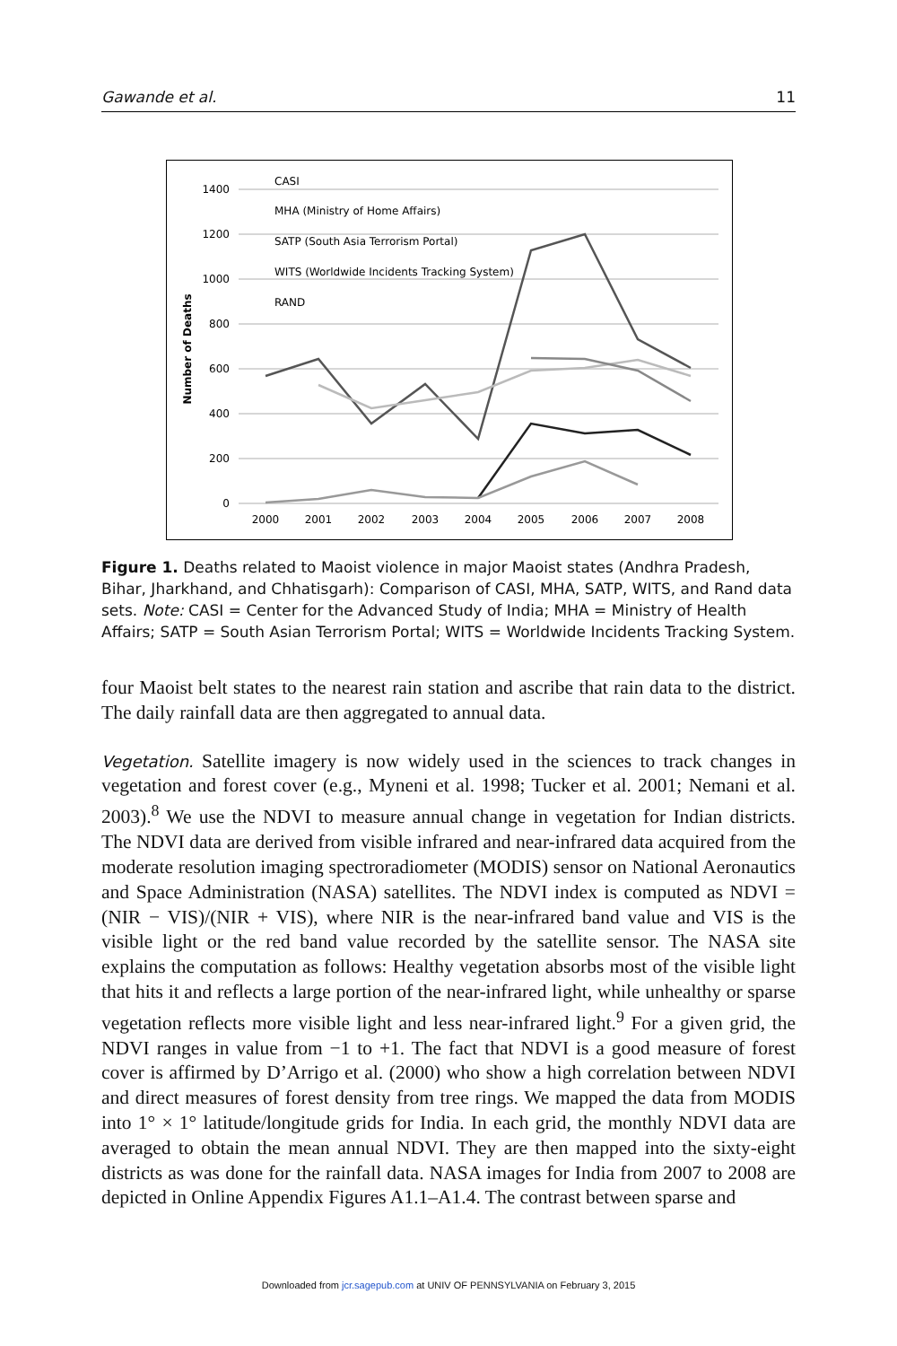Gawande et al. 11
1400
1200
1000
800
600
400
200
0
2000
2001
2002
2003
2004
2005
2006
2007
2008
Number of Deaths
CASI
MHA (Ministry of Home Affairs)
SATP (South Asia Terrorism Portal)
WITS (Worldwide Incidents Tracking System)
RAND
Figure 1. Deaths related to Maoist violence in major Maoist states (Andhra Pradesh, Bihar, Jharkhand, and Chhatisgarh): Comparison of CASI, MHA, SATP, WITS, and Rand data sets. Note: CASI = Center for the Advanced Study of India; MHA = Ministry of Health Affairs; SATP = South Asian Terrorism Portal; WITS = Worldwide Incidents Tracking System.
four Maoist belt states to the nearest rain station and ascribe that rain data to the district. The daily rainfall data are then aggregated to annual data.
Vegetation. Satellite imagery is now widely used in the sciences to track changes in vegetation and forest cover (e.g., Myneni et al. 1998; Tucker et al. 2001; Nemani et al. 2003).<sup>8</sup> We use the NDVI to measure annual change in vegetation for Indian districts. The NDVI data are derived from visible infrared and near-infrared data acquired from the moderate resolution imaging spectroradiometer (MODIS) sensor on National Aeronautics and Space Administration (NASA) satellites. The NDVI index is computed as NDVI = (NIR − VIS)/(NIR + VIS), where NIR is the near-infrared band value and VIS is the visible light or the red band value recorded by the satellite sensor. The NASA site explains the computation as follows: Healthy vegetation absorbs most of the visible light that hits it and reflects a large portion of the near-infrared light, while unhealthy or sparse vegetation reflects more visible light and less near-infrared light.<sup>9</sup> For a given grid, the NDVI ranges in value from −1 to +1. The fact that NDVI is a good measure of forest cover is affirmed by D’Arrigo et al. (2000) who show a high correlation between NDVI and direct measures of forest density from tree rings. We mapped the data from MODIS into 1° × 1° latitude/longitude grids for India. In each grid, the monthly NDVI data are averaged to obtain the mean annual NDVI. They are then mapped into the sixty-eight districts as was done for the rainfall data. NASA images for India from 2007 to 2008 are depicted in Online Appendix Figures A1.1–A1.4. The contrast between sparse and
Downloaded from jcr.sagepub.com at UNIV OF PENNSYLVANIA on February 3, 2015